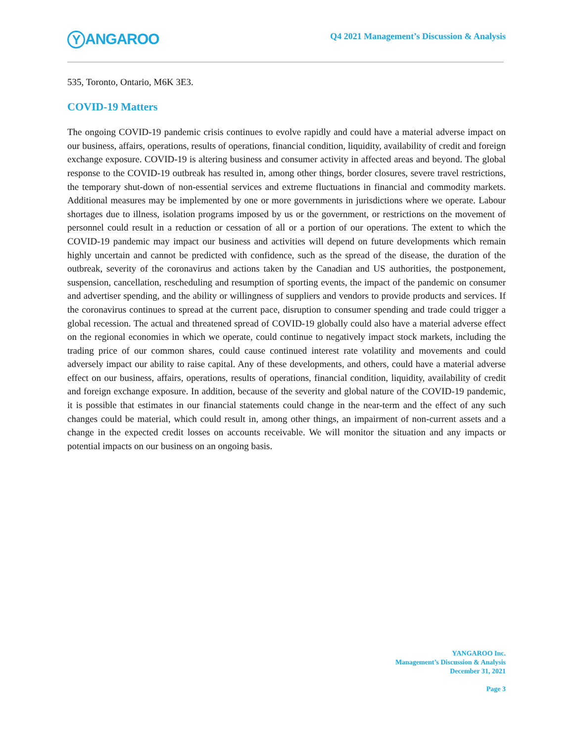Y ANGAROO
Q4 2021 Management’s Discussion & Analysis
535, Toronto, Ontario, M6K 3E3.
COVID-19 Matters
The ongoing COVID-19 pandemic crisis continues to evolve rapidly and could have a material adverse impact on our business, affairs, operations, results of operations, financial condition, liquidity, availability of credit and foreign exchange exposure. COVID-19 is altering business and consumer activity in affected areas and beyond. The global response to the COVID-19 outbreak has resulted in, among other things, border closures, severe travel restrictions, the temporary shut-down of non-essential services and extreme fluctuations in financial and commodity markets. Additional measures may be implemented by one or more governments in jurisdictions where we operate. Labour shortages due to illness, isolation programs imposed by us or the government, or restrictions on the movement of personnel could result in a reduction or cessation of all or a portion of our operations. The extent to which the COVID-19 pandemic may impact our business and activities will depend on future developments which remain highly uncertain and cannot be predicted with confidence, such as the spread of the disease, the duration of the outbreak, severity of the coronavirus and actions taken by the Canadian and US authorities, the postponement, suspension, cancellation, rescheduling and resumption of sporting events, the impact of the pandemic on consumer and advertiser spending, and the ability or willingness of suppliers and vendors to provide products and services. If the coronavirus continues to spread at the current pace, disruption to consumer spending and trade could trigger a global recession. The actual and threatened spread of COVID-19 globally could also have a material adverse effect on the regional economies in which we operate, could continue to negatively impact stock markets, including the trading price of our common shares, could cause continued interest rate volatility and movements and could adversely impact our ability to raise capital. Any of these developments, and others, could have a material adverse effect on our business, affairs, operations, results of operations, financial condition, liquidity, availability of credit and foreign exchange exposure. In addition, because of the severity and global nature of the COVID-19 pandemic, it is possible that estimates in our financial statements could change in the near-term and the effect of any such changes could be material, which could result in, among other things, an impairment of non-current assets and a change in the expected credit losses on accounts receivable. We will monitor the situation and any impacts or potential impacts on our business on an ongoing basis.
YANGAROO Inc.
Management’s Discussion & Analysis
December 31, 2021
Page 3